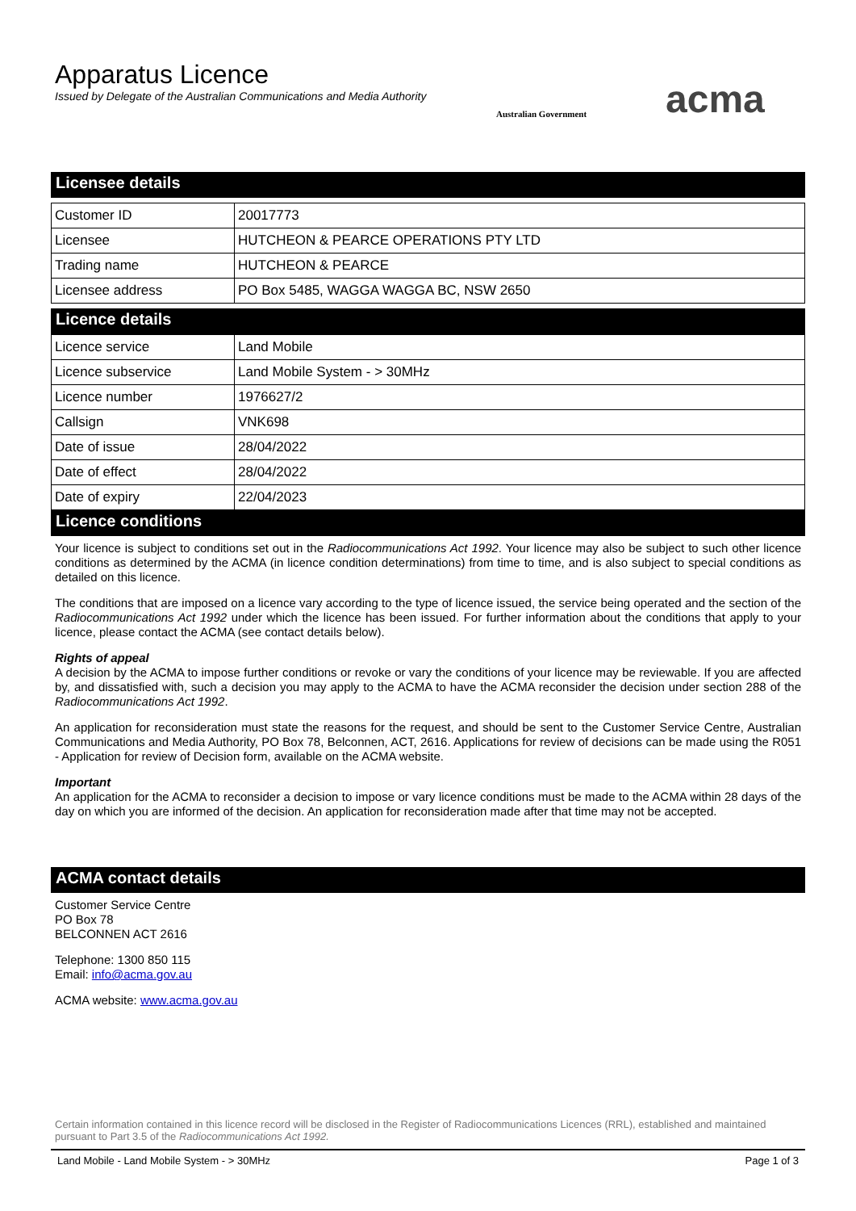Apparatus Licence
Issued by Delegate of the Australian Communications and Media Authority
Australian Government acma
Licensee details
| Customer ID | 20017773 |
| Licensee | HUTCHEON & PEARCE OPERATIONS PTY LTD |
| Trading name | HUTCHEON & PEARCE |
| Licensee address | PO Box 5485, WAGGA WAGGA BC, NSW 2650 |
Licence details
| Licence service | Land Mobile |
| Licence subservice | Land Mobile System - > 30MHz |
| Licence number | 1976627/2 |
| Callsign | VNK698 |
| Date of issue | 28/04/2022 |
| Date of effect | 28/04/2022 |
| Date of expiry | 22/04/2023 |
Licence conditions
Your licence is subject to conditions set out in the Radiocommunications Act 1992. Your licence may also be subject to such other licence conditions as determined by the ACMA (in licence condition determinations) from time to time, and is also subject to special conditions as detailed on this licence.
The conditions that are imposed on a licence vary according to the type of licence issued, the service being operated and the section of the Radiocommunications Act 1992 under which the licence has been issued. For further information about the conditions that apply to your licence, please contact the ACMA (see contact details below).
Rights of appeal
A decision by the ACMA to impose further conditions or revoke or vary the conditions of your licence may be reviewable. If you are affected by, and dissatisfied with, such a decision you may apply to the ACMA to have the ACMA reconsider the decision under section 288 of the Radiocommunications Act 1992.
An application for reconsideration must state the reasons for the request, and should be sent to the Customer Service Centre, Australian Communications and Media Authority, PO Box 78, Belconnen, ACT, 2616. Applications for review of decisions can be made using the R051 - Application for review of Decision form, available on the ACMA website.
Important
An application for the ACMA to reconsider a decision to impose or vary licence conditions must be made to the ACMA within 28 days of the day on which you are informed of the decision. An application for reconsideration made after that time may not be accepted.
ACMA contact details
Customer Service Centre
PO Box 78
BELCONNEN ACT 2616
Telephone: 1300 850 115
Email: info@acma.gov.au
ACMA website: www.acma.gov.au
Certain information contained in this licence record will be disclosed in the Register of Radiocommunications Licences (RRL), established and maintained pursuant to Part 3.5 of the Radiocommunications Act 1992.
Land Mobile - Land Mobile System - > 30MHz Page 1 of 3